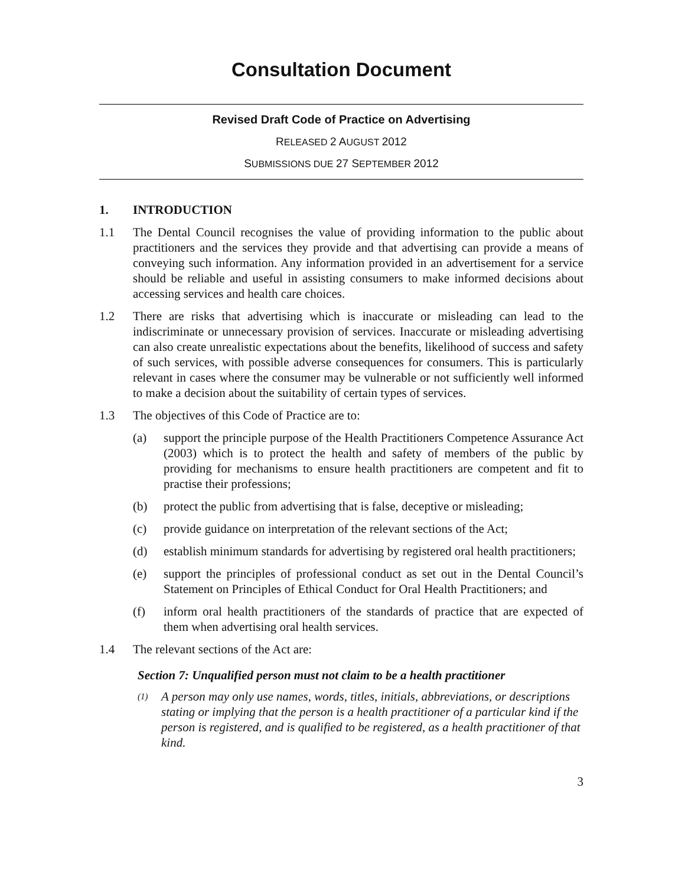Consultation Document
Revised Draft Code of Practice on Advertising
RELEASED 2 AUGUST 2012
SUBMISSIONS DUE 27 SEPTEMBER 2012
1. INTRODUCTION
1.1 The Dental Council recognises the value of providing information to the public about practitioners and the services they provide and that advertising can provide a means of conveying such information. Any information provided in an advertisement for a service should be reliable and useful in assisting consumers to make informed decisions about accessing services and health care choices.
1.2 There are risks that advertising which is inaccurate or misleading can lead to the indiscriminate or unnecessary provision of services. Inaccurate or misleading advertising can also create unrealistic expectations about the benefits, likelihood of success and safety of such services, with possible adverse consequences for consumers. This is particularly relevant in cases where the consumer may be vulnerable or not sufficiently well informed to make a decision about the suitability of certain types of services.
1.3 The objectives of this Code of Practice are to:
(a) support the principle purpose of the Health Practitioners Competence Assurance Act (2003) which is to protect the health and safety of members of the public by providing for mechanisms to ensure health practitioners are competent and fit to practise their professions;
(b) protect the public from advertising that is false, deceptive or misleading;
(c) provide guidance on interpretation of the relevant sections of the Act;
(d) establish minimum standards for advertising by registered oral health practitioners;
(e) support the principles of professional conduct as set out in the Dental Council’s Statement on Principles of Ethical Conduct for Oral Health Practitioners; and
(f) inform oral health practitioners of the standards of practice that are expected of them when advertising oral health services.
1.4 The relevant sections of the Act are:
Section 7: Unqualified person must not claim to be a health practitioner
(1) A person may only use names, words, titles, initials, abbreviations, or descriptions stating or implying that the person is a health practitioner of a particular kind if the person is registered, and is qualified to be registered, as a health practitioner of that kind.
3